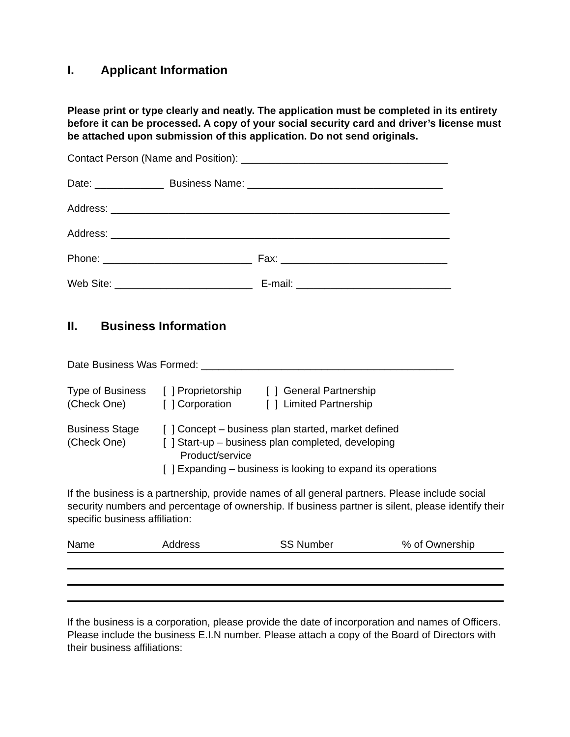I. Applicant Information
Please print or type clearly and neatly. The application must be completed in its entirety before it can be processed. A copy of your social security card and driver’s license must be attached upon submission of this application. Do not send originals.
Contact Person (Name and Position): ____________________________________
Date: ____________ Business Name: __________________________________
Address: ___________________________________________________________
Address: ___________________________________________________________
Phone: __________________________ Fax: _____________________________
Web Site: ________________________ E-mail: ___________________________
II. Business Information
Date Business Was Formed: ____________________________________________
| Type of Business (Check One) | [ ] Proprietorship [ ] Corporation | [ ] General Partnership [ ] Limited Partnership |
| Business Stage (Check One) | [ ] Concept – business plan started, market defined [ ] Start-up – business plan completed, developing Product/service [ ] Expanding – business is looking to expand its operations |
If the business is a partnership, provide names of all general partners. Please include social security numbers and percentage of ownership. If business partner is silent, please identify their specific business affiliation:
| Name | Address | SS Number | % of Ownership |
| --- | --- | --- | --- |
If the business is a corporation, please provide the date of incorporation and names of Officers. Please include the business E.I.N number. Please attach a copy of the Board of Directors with their business affiliations: